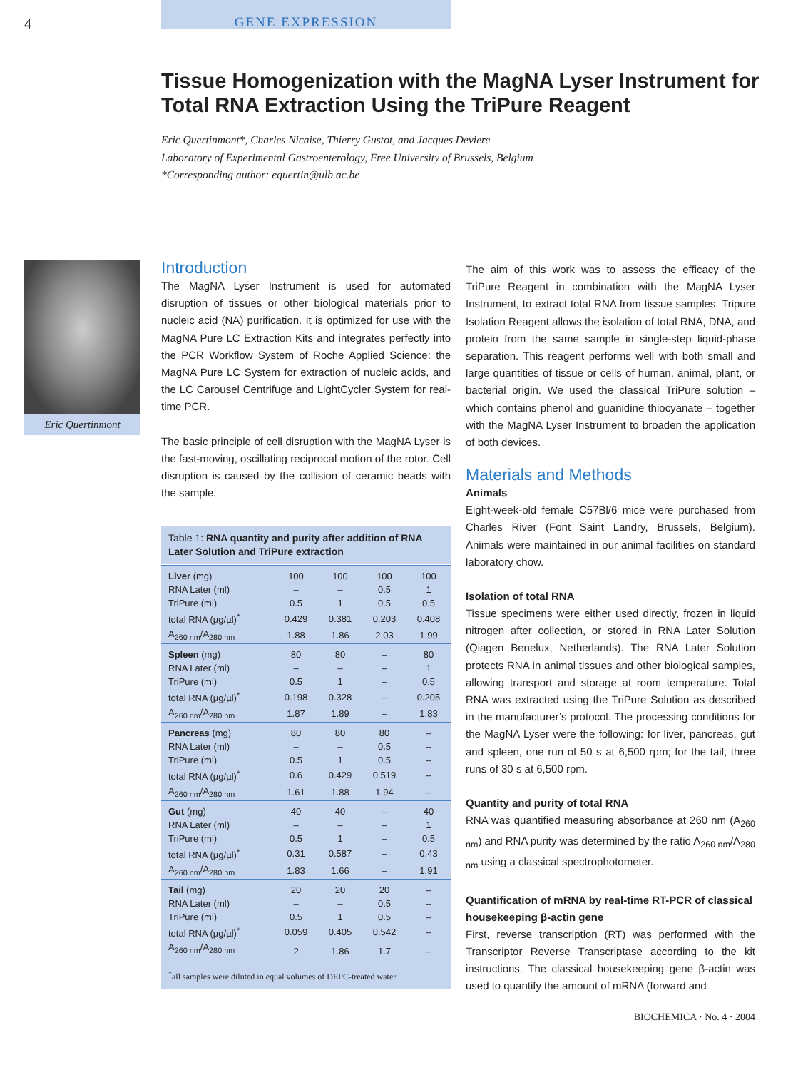4
GENE EXPRESSION
Tissue Homogenization with the MagNA Lyser Instrument for Total RNA Extraction Using the TriPure Reagent
Eric Quertinmont*, Charles Nicaise, Thierry Gustot, and Jacques Deviere
Laboratory of Experimental Gastroenterology, Free University of Brussels, Belgium
*Corresponding author: equertin@ulb.ac.be
Eric Quertinmont
Introduction
The MagNA Lyser Instrument is used for automated disruption of tissues or other biological materials prior to nucleic acid (NA) purification. It is optimized for use with the MagNA Pure LC Extraction Kits and integrates perfectly into the PCR Workflow System of Roche Applied Science: the MagNA Pure LC System for extraction of nucleic acids, and the LC Carousel Centrifuge and LightCycler System for real-time PCR.
The basic principle of cell disruption with the MagNA Lyser is the fast-moving, oscillating reciprocal motion of the rotor. Cell disruption is caused by the collision of ceramic beads with the sample.
Table 1: RNA quantity and purity after addition of RNA Later Solution and TriPure extraction
| Liver (mg) | 100 | 100 | 100 | 100 |
| RNA Later (ml) | – | – | 0.5 | 1 |
| TriPure (ml) | 0.5 | 1 | 0.5 | 0.5 |
| total RNA (µg/µl)<sup>*</sup> | 0.429 | 0.381 | 0.203 | 0.408 |
| A<sub>260 nm</sub>/A<sub>280 nm</sub> | 1.88 | 1.86 | 2.03 | 1.99 |
| Spleen (mg) | 80 | 80 | – | 80 |
| RNA Later (ml) | – | – | – | 1 |
| TriPure (ml) | 0.5 | 1 | – | 0.5 |
| total RNA (µg/µl)<sup>*</sup> | 0.198 | 0.328 | – | 0.205 |
| A<sub>260 nm</sub>/A<sub>280 nm</sub> | 1.87 | 1.89 | – | 1.83 |
| Pancreas (mg) | 80 | 80 | 80 | – |
| RNA Later (ml) | – | – | 0.5 | – |
| TriPure (ml) | 0.5 | 1 | 0.5 | – |
| total RNA (µg/µl)<sup>*</sup> | 0.6 | 0.429 | 0.519 | – |
| A<sub>260 nm</sub>/A<sub>280 nm</sub> | 1.61 | 1.88 | 1.94 | – |
| Gut (mg) | 40 | 40 | – | 40 |
| RNA Later (ml) | – | – | – | 1 |
| TriPure (ml) | 0.5 | 1 | – | 0.5 |
| total RNA (µg/µl)<sup>*</sup> | 0.31 | 0.587 | – | 0.43 |
| A<sub>260 nm</sub>/A<sub>280 nm</sub> | 1.83 | 1.66 | – | 1.91 |
| Tail (mg) | 20 | 20 | 20 | – |
| RNA Later (ml) | – | – | 0.5 | – |
| TriPure (ml) | 0.5 | 1 | 0.5 | – |
| total RNA (µg/µl)<sup>*</sup> | 0.059 | 0.405 | 0.542 | – |
| A<sub>260 nm</sub>/A<sub>280 nm</sub> | 2 | 1.86 | 1.7 | – |
<sup>*</sup> all samples were diluted in equal volumes of DEPC-treated water
The aim of this work was to assess the efficacy of the TriPure Reagent in combination with the MagNA Lyser Instrument, to extract total RNA from tissue samples. Tripure Isolation Reagent allows the isolation of total RNA, DNA, and protein from the same sample in single-step liquid-phase separation. This reagent performs well with both small and large quantities of tissue or cells of human, animal, plant, or bacterial origin. We used the classical TriPure solution – which contains phenol and guanidine thiocyanate – together with the MagNA Lyser Instrument to broaden the application of both devices.
Materials and Methods
Animals
Eight-week-old female C57Bl/6 mice were purchased from Charles River (Font Saint Landry, Brussels, Belgium). Animals were maintained in our animal facilities on standard laboratory chow.
Isolation of total RNA
Tissue specimens were either used directly, frozen in liquid nitrogen after collection, or stored in RNA Later Solution (Qiagen Benelux, Netherlands). The RNA Later Solution protects RNA in animal tissues and other biological samples, allowing transport and storage at room temperature. Total RNA was extracted using the TriPure Solution as described in the manufacturer’s protocol. The processing conditions for the MagNA Lyser were the following: for liver, pancreas, gut and spleen, one run of 50 s at 6,500 rpm; for the tail, three runs of 30 s at 6,500 rpm.
Quantity and purity of total RNA
RNA was quantified measuring absorbance at 260 nm (A<sub>260 nm</sub>) and RNA purity was determined by the ratio A<sub>260 nm</sub>/A<sub>280 nm</sub> using a classical spectrophotometer.
Quantification of mRNA by real-time RT-PCR of classical housekeeping β-actin gene
First, reverse transcription (RT) was performed with the Transcriptor Reverse Transcriptase according to the kit instructions. The classical housekeeping gene β-actin was used to quantify the amount of mRNA (forward and
BIOCHEMICA · No. 4 · 2004